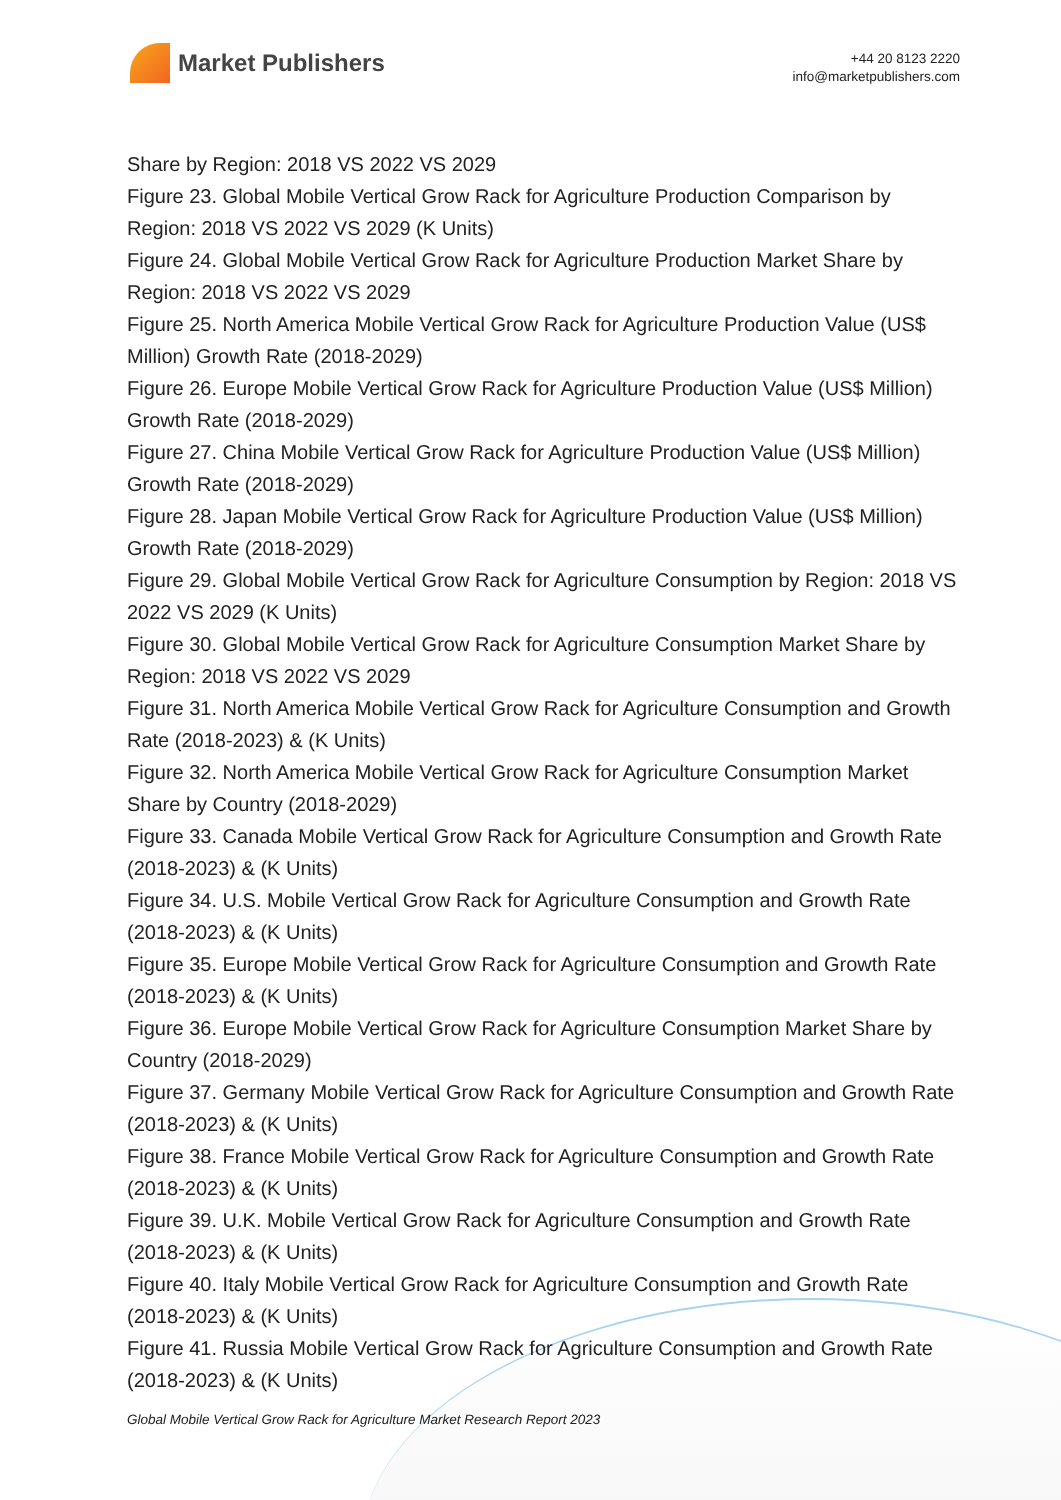Market Publishers
+44 20 8123 2220
info@marketpublishers.com
Share by Region: 2018 VS 2022 VS 2029
Figure 23. Global Mobile Vertical Grow Rack for Agriculture Production Comparison by Region: 2018 VS 2022 VS 2029 (K Units)
Figure 24. Global Mobile Vertical Grow Rack for Agriculture Production Market Share by Region: 2018 VS 2022 VS 2029
Figure 25. North America Mobile Vertical Grow Rack for Agriculture Production Value (US$ Million) Growth Rate (2018-2029)
Figure 26. Europe Mobile Vertical Grow Rack for Agriculture Production Value (US$ Million) Growth Rate (2018-2029)
Figure 27. China Mobile Vertical Grow Rack for Agriculture Production Value (US$ Million) Growth Rate (2018-2029)
Figure 28. Japan Mobile Vertical Grow Rack for Agriculture Production Value (US$ Million) Growth Rate (2018-2029)
Figure 29. Global Mobile Vertical Grow Rack for Agriculture Consumption by Region: 2018 VS 2022 VS 2029 (K Units)
Figure 30. Global Mobile Vertical Grow Rack for Agriculture Consumption Market Share by Region: 2018 VS 2022 VS 2029
Figure 31. North America Mobile Vertical Grow Rack for Agriculture Consumption and Growth Rate (2018-2023) & (K Units)
Figure 32. North America Mobile Vertical Grow Rack for Agriculture Consumption Market Share by Country (2018-2029)
Figure 33. Canada Mobile Vertical Grow Rack for Agriculture Consumption and Growth Rate (2018-2023) & (K Units)
Figure 34. U.S. Mobile Vertical Grow Rack for Agriculture Consumption and Growth Rate (2018-2023) & (K Units)
Figure 35. Europe Mobile Vertical Grow Rack for Agriculture Consumption and Growth Rate (2018-2023) & (K Units)
Figure 36. Europe Mobile Vertical Grow Rack for Agriculture Consumption Market Share by Country (2018-2029)
Figure 37. Germany Mobile Vertical Grow Rack for Agriculture Consumption and Growth Rate (2018-2023) & (K Units)
Figure 38. France Mobile Vertical Grow Rack for Agriculture Consumption and Growth Rate (2018-2023) & (K Units)
Figure 39. U.K. Mobile Vertical Grow Rack for Agriculture Consumption and Growth Rate (2018-2023) & (K Units)
Figure 40. Italy Mobile Vertical Grow Rack for Agriculture Consumption and Growth Rate (2018-2023) & (K Units)
Figure 41. Russia Mobile Vertical Grow Rack for Agriculture Consumption and Growth Rate (2018-2023) & (K Units)
Global Mobile Vertical Grow Rack for Agriculture Market Research Report 2023